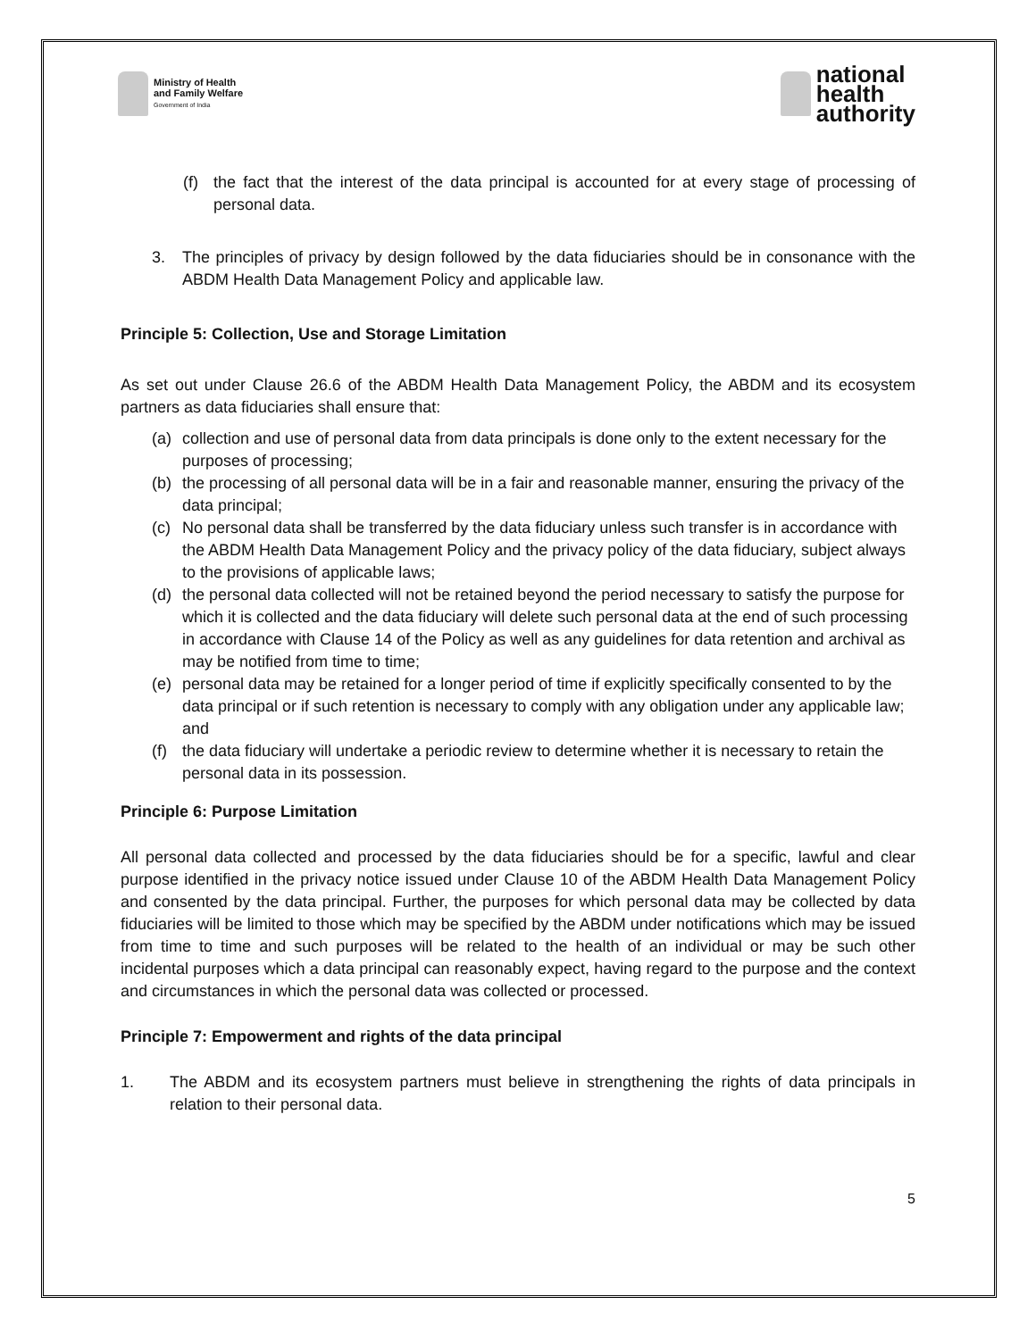Ministry of Health
and Family Welfare
Government of India
national
health
authority
(f) the fact that the interest of the data principal is accounted for at every stage of processing of personal data.
3. The principles of privacy by design followed by the data fiduciaries should be in consonance with the ABDM Health Data Management Policy and applicable law.
Principle 5: Collection, Use and Storage Limitation
As set out under Clause 26.6 of the ABDM Health Data Management Policy, the ABDM and its ecosystem partners as data fiduciaries shall ensure that:
(a) collection and use of personal data from data principals is done only to the extent necessary for the purposes of processing;
(b) the processing of all personal data will be in a fair and reasonable manner, ensuring the privacy of the data principal;
(c) No personal data shall be transferred by the data fiduciary unless such transfer is in accordance with the ABDM Health Data Management Policy and the privacy policy of the data fiduciary, subject always to the provisions of applicable laws;
(d) the personal data collected will not be retained beyond the period necessary to satisfy the purpose for which it is collected and the data fiduciary will delete such personal data at the end of such processing in accordance with Clause 14 of the Policy as well as any guidelines for data retention and archival as may be notified from time to time;
(e) personal data may be retained for a longer period of time if explicitly specifically consented to by the data principal or if such retention is necessary to comply with any obligation under any applicable law; and
(f) the data fiduciary will undertake a periodic review to determine whether it is necessary to retain the personal data in its possession.
Principle 6: Purpose Limitation
All personal data collected and processed by the data fiduciaries should be for a specific, lawful and clear purpose identified in the privacy notice issued under Clause 10 of the ABDM Health Data Management Policy and consented by the data principal. Further, the purposes for which personal data may be collected by data fiduciaries will be limited to those which may be specified by the ABDM under notifications which may be issued from time to time and such purposes will be related to the health of an individual or may be such other incidental purposes which a data principal can reasonably expect, having regard to the purpose and the context and circumstances in which the personal data was collected or processed.
Principle 7: Empowerment and rights of the data principal
1. The ABDM and its ecosystem partners must believe in strengthening the rights of data principals in relation to their personal data.
5